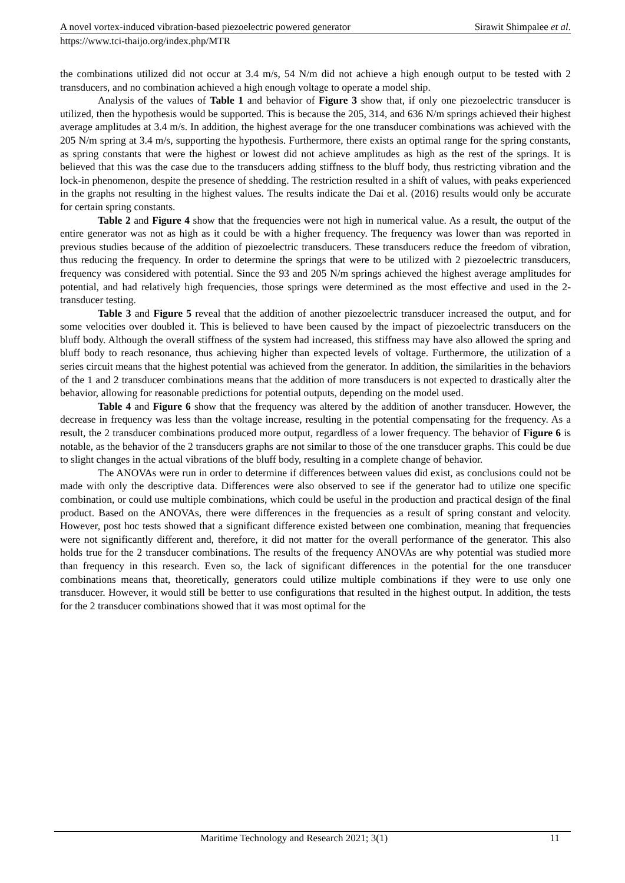A novel vortex-induced vibration-based piezoelectric powered generator Sirawit Shimpalee et al.
https://www.tci-thaijo.org/index.php/MTR
the combinations utilized did not occur at 3.4 m/s, 54 N/m did not achieve a high enough output to be tested with 2 transducers, and no combination achieved a high enough voltage to operate a model ship.
Analysis of the values of Table 1 and behavior of Figure 3 show that, if only one piezoelectric transducer is utilized, then the hypothesis would be supported. This is because the 205, 314, and 636 N/m springs achieved their highest average amplitudes at 3.4 m/s. In addition, the highest average for the one transducer combinations was achieved with the 205 N/m spring at 3.4 m/s, supporting the hypothesis. Furthermore, there exists an optimal range for the spring constants, as spring constants that were the highest or lowest did not achieve amplitudes as high as the rest of the springs. It is believed that this was the case due to the transducers adding stiffness to the bluff body, thus restricting vibration and the lock-in phenomenon, despite the presence of shedding. The restriction resulted in a shift of values, with peaks experienced in the graphs not resulting in the highest values. The results indicate the Dai et al. (2016) results would only be accurate for certain spring constants.
Table 2 and Figure 4 show that the frequencies were not high in numerical value. As a result, the output of the entire generator was not as high as it could be with a higher frequency. The frequency was lower than was reported in previous studies because of the addition of piezoelectric transducers. These transducers reduce the freedom of vibration, thus reducing the frequency. In order to determine the springs that were to be utilized with 2 piezoelectric transducers, frequency was considered with potential. Since the 93 and 205 N/m springs achieved the highest average amplitudes for potential, and had relatively high frequencies, those springs were determined as the most effective and used in the 2-transducer testing.
Table 3 and Figure 5 reveal that the addition of another piezoelectric transducer increased the output, and for some velocities over doubled it. This is believed to have been caused by the impact of piezoelectric transducers on the bluff body. Although the overall stiffness of the system had increased, this stiffness may have also allowed the spring and bluff body to reach resonance, thus achieving higher than expected levels of voltage. Furthermore, the utilization of a series circuit means that the highest potential was achieved from the generator. In addition, the similarities in the behaviors of the 1 and 2 transducer combinations means that the addition of more transducers is not expected to drastically alter the behavior, allowing for reasonable predictions for potential outputs, depending on the model used.
Table 4 and Figure 6 show that the frequency was altered by the addition of another transducer. However, the decrease in frequency was less than the voltage increase, resulting in the potential compensating for the frequency. As a result, the 2 transducer combinations produced more output, regardless of a lower frequency. The behavior of Figure 6 is notable, as the behavior of the 2 transducers graphs are not similar to those of the one transducer graphs. This could be due to slight changes in the actual vibrations of the bluff body, resulting in a complete change of behavior.
The ANOVAs were run in order to determine if differences between values did exist, as conclusions could not be made with only the descriptive data. Differences were also observed to see if the generator had to utilize one specific combination, or could use multiple combinations, which could be useful in the production and practical design of the final product. Based on the ANOVAs, there were differences in the frequencies as a result of spring constant and velocity. However, post hoc tests showed that a significant difference existed between one combination, meaning that frequencies were not significantly different and, therefore, it did not matter for the overall performance of the generator. This also holds true for the 2 transducer combinations. The results of the frequency ANOVAs are why potential was studied more than frequency in this research. Even so, the lack of significant differences in the potential for the one transducer combinations means that, theoretically, generators could utilize multiple combinations if they were to use only one transducer. However, it would still be better to use configurations that resulted in the highest output. In addition, the tests for the 2 transducer combinations showed that it was most optimal for the
Maritime Technology and Research 2021; 3(1) 11